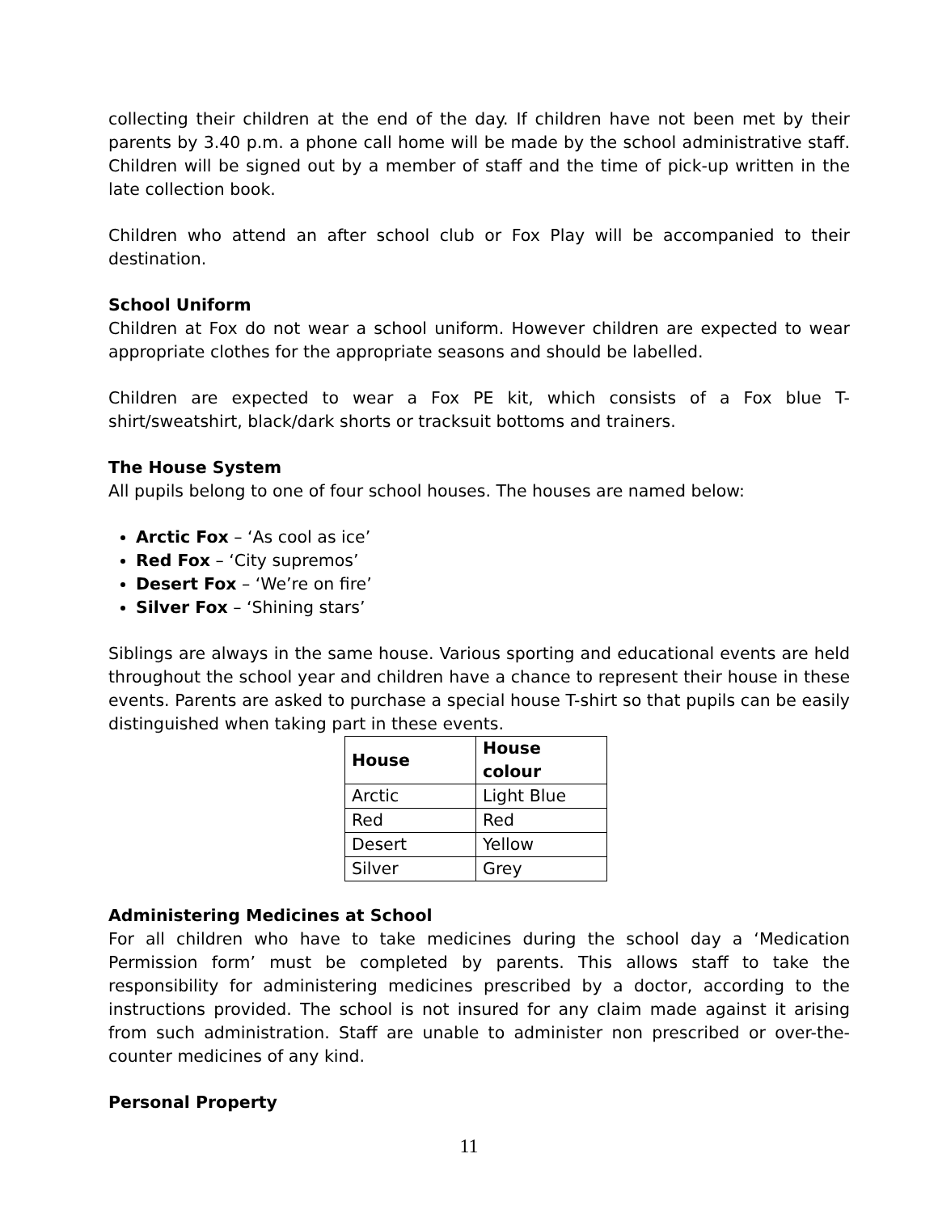collecting their children at the end of the day. If children have not been met by their parents by 3.40 p.m. a phone call home will be made by the school administrative staff. Children will be signed out by a member of staff and the time of pick-up written in the late collection book.
Children who attend an after school club or Fox Play will be accompanied to their destination.
School Uniform
Children at Fox do not wear a school uniform. However children are expected to wear appropriate clothes for the appropriate seasons and should be labelled.
Children are expected to wear a Fox PE kit, which consists of a Fox blue T-shirt/sweatshirt, black/dark shorts or tracksuit bottoms and trainers.
The House System
All pupils belong to one of four school houses. The houses are named below:
Arctic Fox – ‘As cool as ice’
Red Fox – ‘City supremos’
Desert Fox – ‘We’re on fire’
Silver Fox – ‘Shining stars’
Siblings are always in the same house. Various sporting and educational events are held throughout the school year and children have a chance to represent their house in these events. Parents are asked to purchase a special house T-shirt so that pupils can be easily distinguished when taking part in these events.
| House | House colour |
| --- | --- |
| Arctic | Light Blue |
| Red | Red |
| Desert | Yellow |
| Silver | Grey |
Administering Medicines at School
For all children who have to take medicines during the school day a ‘Medication Permission form’ must be completed by parents. This allows staff to take the responsibility for administering medicines prescribed by a doctor, according to the instructions provided. The school is not insured for any claim made against it arising from such administration. Staff are unable to administer non prescribed or over-the-counter medicines of any kind.
Personal Property
11